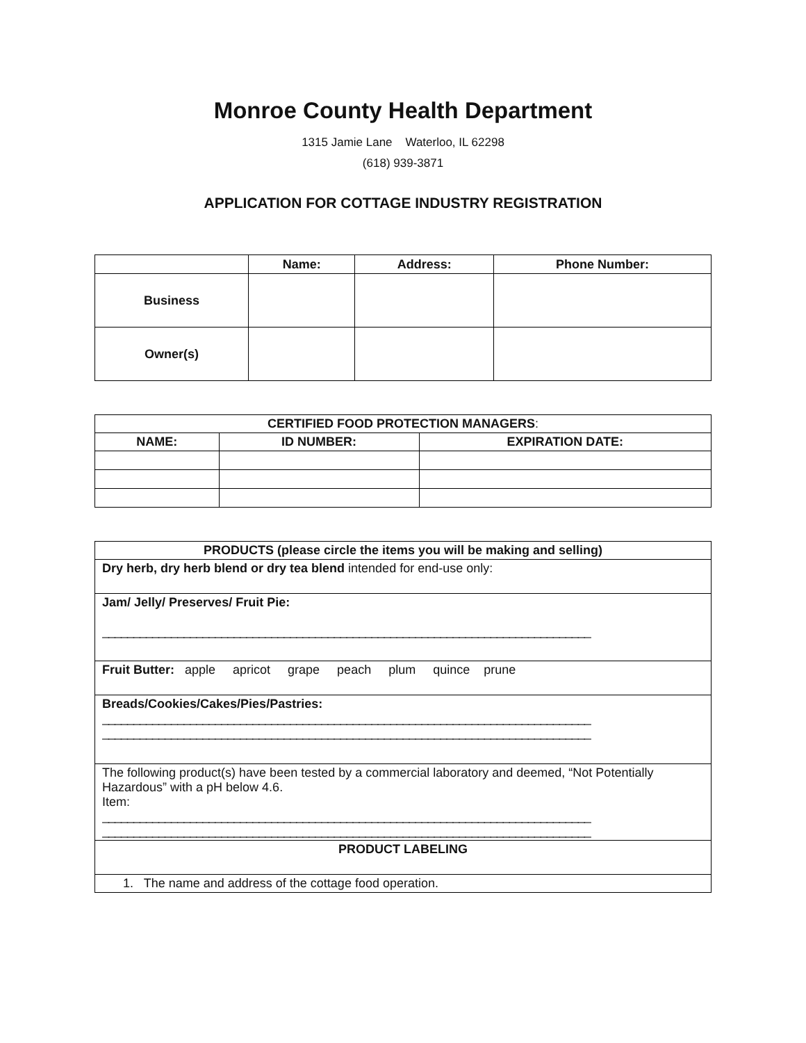Monroe County Health Department
1315 Jamie Lane Waterloo, IL 62298
(618) 939-3871
APPLICATION FOR COTTAGE INDUSTRY REGISTRATION
| | Name: | Address: | Phone Number: |
| --- | --- | --- | --- |
| Business | | | |
| Owner(s) | | | |
| CERTIFIED FOOD PROTECTION MANAGERS : | | |
| --- | --- | --- |
| NAME: | ID NUMBER: | EXPIRATION DATE: |
| PRODUCTS (please circle the items you will be making and selling) |
| --- |
| Dry herb, dry herb blend or dry tea blend intended for end-use only: |
| Jam/ Jelly/ Preserves/ Fruit Pie: ______________________________________________________________________________ |
| Fruit Butter: apple apricot grape peach plum quince prune |
| Breads/Cookies/Cakes/Pies/Pastries: ______________________________________________________________________________ ______________________________________________________________________________ |
| The following product(s) have been tested by a commercial laboratory and deemed, “Not Potentially Hazardous” with a pH below 4.6. Item: ______________________________________________________________________________ ______________________________________________________________________________ |
| PRODUCT LABELING |
| 1. The name and address of the cottage food operation. |